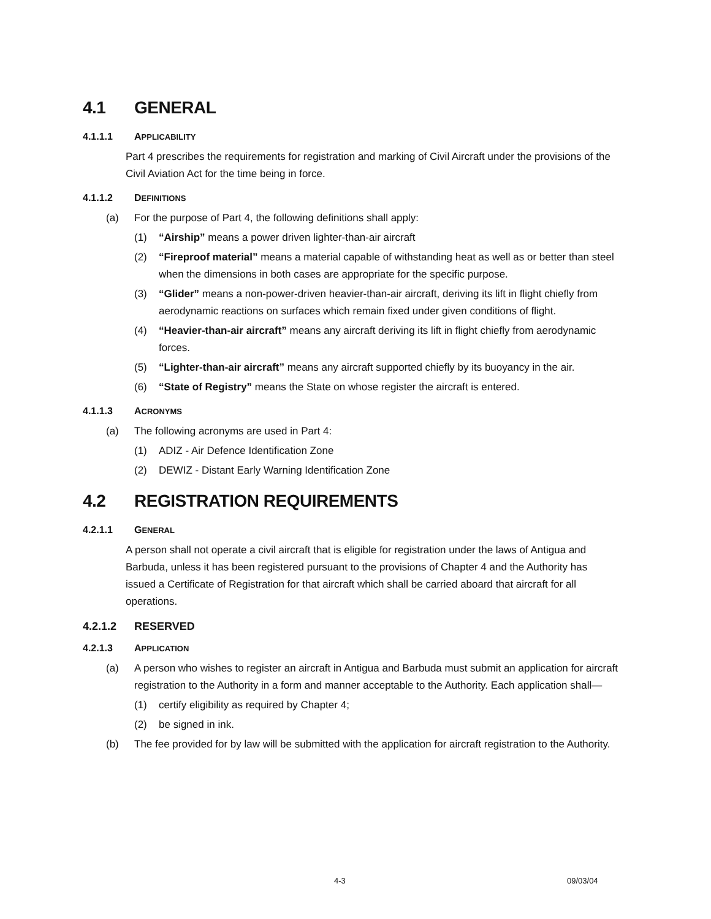4.1 GENERAL
4.1.1.1 APPLICABILITY
Part 4 prescribes the requirements for registration and marking of Civil Aircraft under the provisions of the Civil Aviation Act for the time being in force.
4.1.1.2 DEFINITIONS
(a) For the purpose of Part 4, the following definitions shall apply:
(1) “Airship” means a power driven lighter-than-air aircraft
(2) “Fireproof material” means a material capable of withstanding heat as well as or better than steel when the dimensions in both cases are appropriate for the specific purpose.
(3) “Glider” means a non-power-driven heavier-than-air aircraft, deriving its lift in flight chiefly from aerodynamic reactions on surfaces which remain fixed under given conditions of flight.
(4) “Heavier-than-air aircraft” means any aircraft deriving its lift in flight chiefly from aerodynamic forces.
(5) “Lighter-than-air aircraft” means any aircraft supported chiefly by its buoyancy in the air.
(6) “State of Registry” means the State on whose register the aircraft is entered.
4.1.1.3 ACRONYMS
(a) The following acronyms are used in Part 4:
(1) ADIZ - Air Defence Identification Zone
(2) DEWIZ - Distant Early Warning Identification Zone
4.2 REGISTRATION REQUIREMENTS
4.2.1.1 GENERAL
A person shall not operate a civil aircraft that is eligible for registration under the laws of Antigua and Barbuda, unless it has been registered pursuant to the provisions of Chapter 4 and the Authority has issued a Certificate of Registration for that aircraft which shall be carried aboard that aircraft for all operations.
4.2.1.2 RESERVED
4.2.1.3 APPLICATION
(a) A person who wishes to register an aircraft in Antigua and Barbuda must submit an application for aircraft registration to the Authority in a form and manner acceptable to the Authority. Each application shall—
(1) certify eligibility as required by Chapter 4;
(2) be signed in ink.
(b) The fee provided for by law will be submitted with the application for aircraft registration to the Authority.
4-3 09/03/04